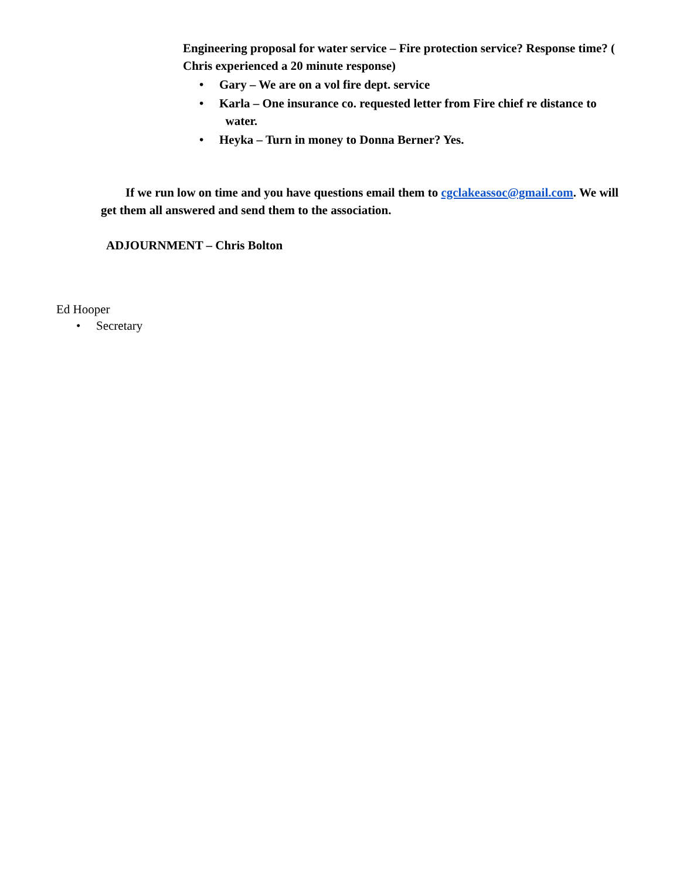Engineering proposal for water service – Fire protection service? Response time? ( Chris experienced a 20 minute response)
• Gary – We are on a vol fire dept. service
• Karla – One insurance co. requested letter from Fire chief re distance to water.
• Heyka – Turn in money to Donna Berner? Yes.
If we run low on time and you have questions email them to cgclakeassoc@gmail.com. We will get them all answered and send them to the association.
ADJOURNMENT – Chris Bolton
Ed Hooper
• Secretary